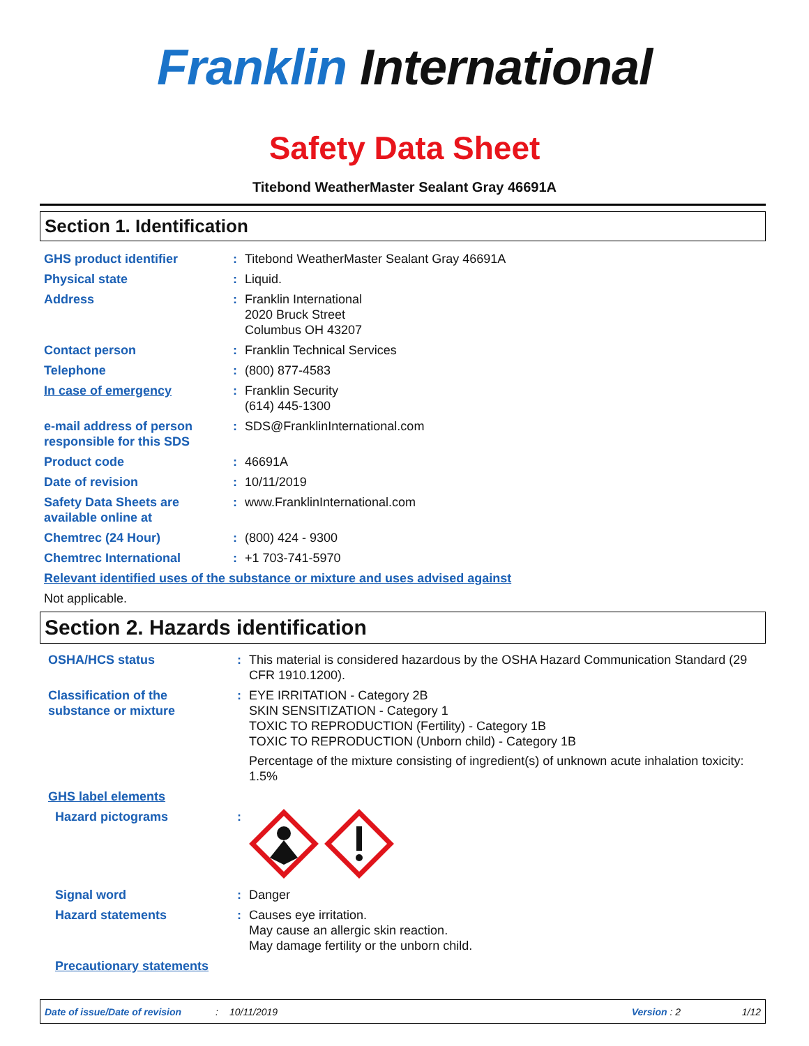Franklin International
Safety Data Sheet
Titebond WeatherMaster Sealant Gray 46691A
Section 1. Identification
GHS product identifier : Titebond WeatherMaster Sealant Gray 46691A
Physical state : Liquid.
Address : Franklin International
2020 Bruck Street
Columbus OH 43207
Contact person : Franklin Technical Services
Telephone : (800) 877-4583
In case of emergency : Franklin Security
(614) 445-1300
e-mail address of person responsible for this SDS
: SDS@FranklinInternational.com
Product code : 46691A
Date of revision : 10/11/2019
Safety Data Sheets are available online at
: www.FranklinInternational.com
Chemtrec (24 Hour) : (800) 424 - 9300
Chemtrec International : +1 703-741-5970
Relevant identified uses of the substance or mixture and uses advised against
Not applicable.
Section 2. Hazards identification
OSHA/HCS status : This material is considered hazardous by the OSHA Hazard Communication Standard (29 CFR 1910.1200).
Classification of the substance or mixture
: EYE IRRITATION - Category 2B
SKIN SENSITIZATION - Category 1
TOXIC TO REPRODUCTION (Fertility) - Category 1B
TOXIC TO REPRODUCTION (Unborn child) - Category 1B
Percentage of the mixture consisting of ingredient(s) of unknown acute inhalation toxicity: 1.5%
GHS label elements
Hazard pictograms :
Signal word : Danger
Hazard statements : Causes eye irritation.
May cause an allergic skin reaction.
May damage fertility or the unborn child.
Precautionary statements
Date of issue/Date of revision: 10/11/2019 Version : 2 1/12